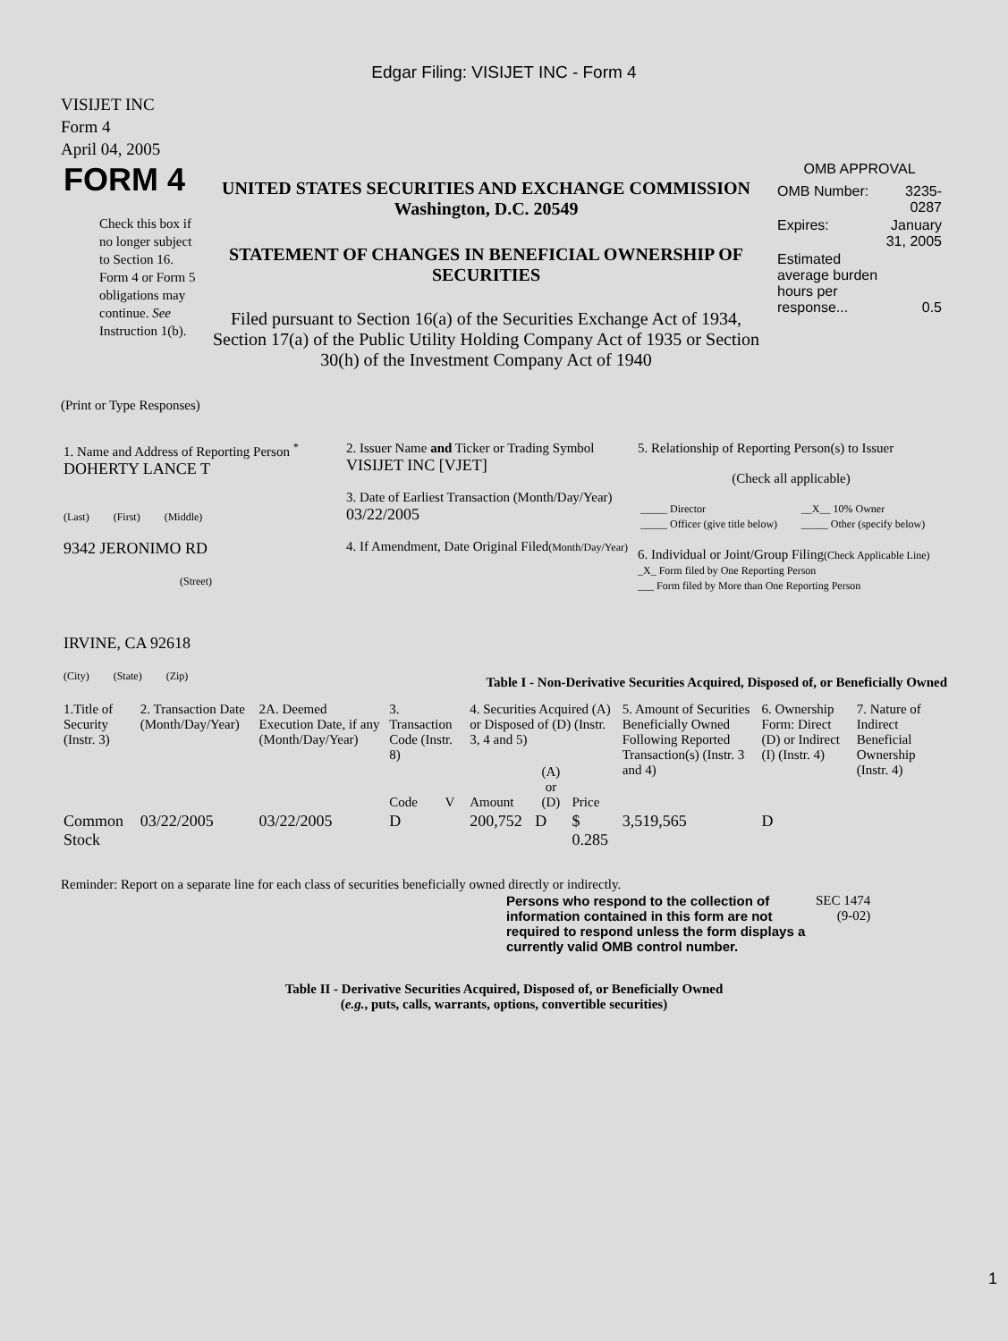Edgar Filing: VISIJET INC - Form 4
VISIJET INC
Form 4
April 04, 2005
| FORM 4 Check this box if no longer subject to Section 16. Form 4 or Form 5 obligations may continue. See Instruction 1(b). | UNITED STATES SECURITIES AND EXCHANGE COMMISSION Washington, D.C. 20549 STATEMENT OF CHANGES IN BENEFICIAL OWNERSHIP OF SECURITIES Filed pursuant to Section 16(a) of the Securities Exchange Act of 1934, Section 17(a) of the Public Utility Holding Company Act of 1935 or Section 30(h) of the Investment Company Act of 1940 | OMB APPROVAL / OMB Number: / 3235-0287 / / Expires: / January 31, 2005 / / Estimated average burden hours per response... / 0.5 / |
(Print or Type Responses)
| 1. Name and Address of Reporting Person <sup>*</sup> DOHERTY LANCE T (Last) (First) (Middle) 9342 JERONIMO RD (Street) IRVINE, CA 92618 (City) (State) (Zip) | 2. Issuer Name and Ticker or Trading Symbol VISIJET INC [VJET] 3. Date of Earliest Transaction (Month/Day/Year) 03/22/2005 4. If Amendment, Date Original Filed (Month/Day/Year) | 5. Relationship of Reporting Person(s) to Issuer (Check all applicable) / _____ Director / __X__ 10% Owner / / _____ Officer (give title below) / _____ Other (specify below) / 6. Individual or Joint/Group Filing (Check Applicable Line) _X_ Form filed by One Reporting Person ___ Form filed by More than One Reporting Person |
Table I - Non-Derivative Securities Acquired, Disposed of, or Beneficially Owned
| 1.Title of Security (Instr. 3) | 2. Transaction Date (Month/Day/Year) | 2A. Deemed Execution Date, if any (Month/Day/Year) | 3. Transaction Code (Instr. 8) | | 4. Securities Acquired (A) or Disposed of (D) (Instr. 3, 4 and 5) | | | 5. Amount of Securities Beneficially Owned Following Reported Transaction(s) (Instr. 3 and 4) | 6. Ownership Form: Direct (D) or Indirect (I) (Instr. 4) | 7. Nature of Indirect Beneficial Ownership (Instr. 4) |
| | | | Code | V | Amount | (A) or (D) | Price | | | |
| Common Stock | 03/22/2005 | 03/22/2005 | D | | 200,752 | D | $ 0.285 | 3,519,565 | D | |
Reminder: Report on a separate line for each class of securities beneficially owned directly or indirectly.
| Persons who respond to the collection of information contained in this form are not required to respond unless the form displays a currently valid OMB control number. | SEC 1474 (9-02) |
Table II - Derivative Securities Acquired, Disposed of, or Beneficially Owned
(e.g., puts, calls, warrants, options, convertible securities)
1